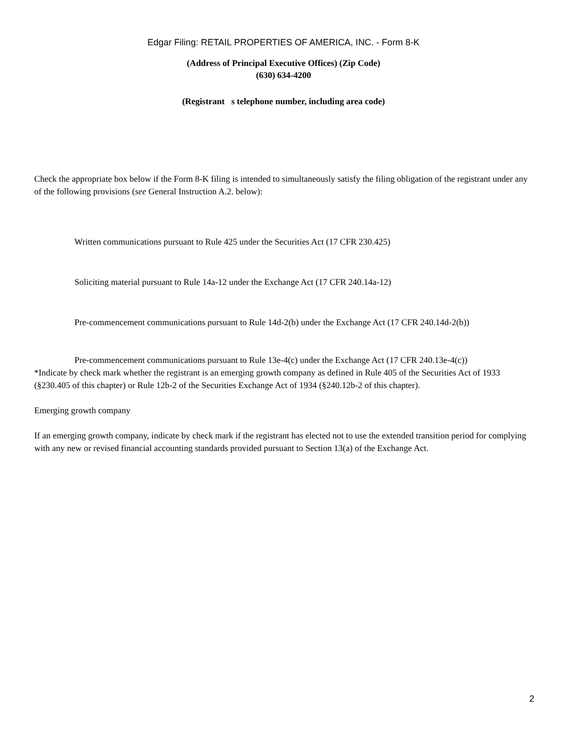Edgar Filing: RETAIL PROPERTIES OF AMERICA, INC. - Form 8-K
(Address of Principal Executive Offices) (Zip Code)
(630) 634-4200
(Registrant s telephone number, including area code)
Check the appropriate box below if the Form 8-K filing is intended to simultaneously satisfy the filing obligation of the registrant under any of the following provisions (see General Instruction A.2. below):
Written communications pursuant to Rule 425 under the Securities Act (17 CFR 230.425)
Soliciting material pursuant to Rule 14a-12 under the Exchange Act (17 CFR 240.14a-12)
Pre-commencement communications pursuant to Rule 14d-2(b) under the Exchange Act (17 CFR 240.14d-2(b))
Pre-commencement communications pursuant to Rule 13e-4(c) under the Exchange Act (17 CFR 240.13e-4(c))
*Indicate by check mark whether the registrant is an emerging growth company as defined in Rule 405 of the Securities Act of 1933 (§230.405 of this chapter) or Rule 12b-2 of the Securities Exchange Act of 1934 (§240.12b-2 of this chapter).
Emerging growth company
If an emerging growth company, indicate by check mark if the registrant has elected not to use the extended transition period for complying with any new or revised financial accounting standards provided pursuant to Section 13(a) of the Exchange Act.
2